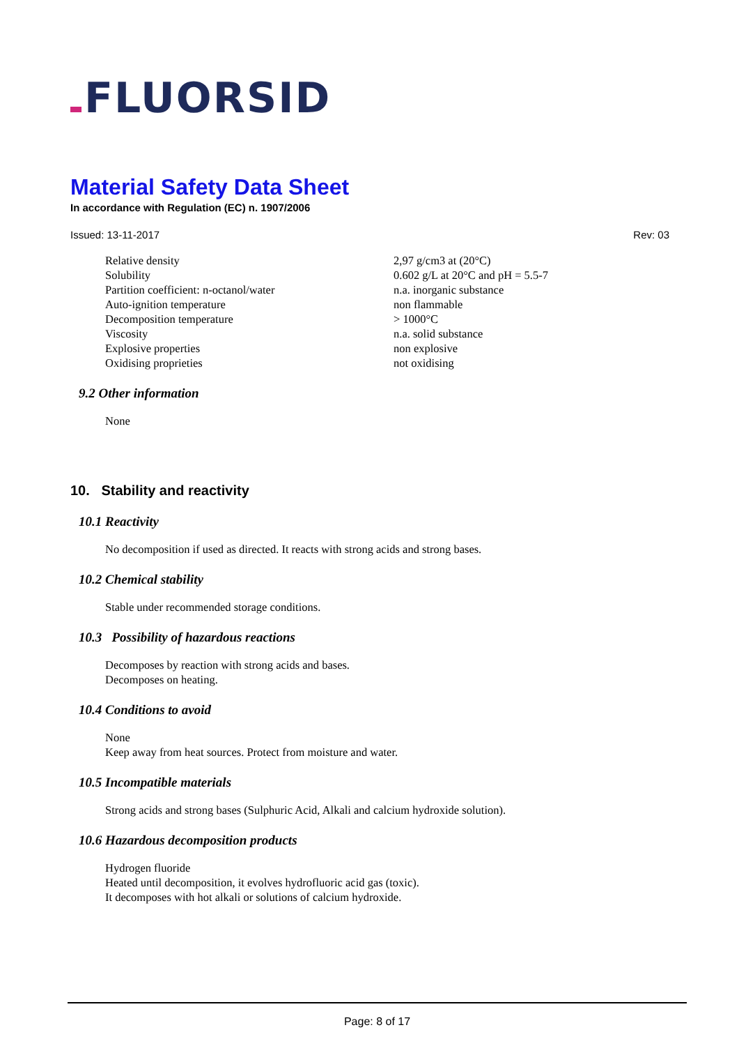FLUORSID
Material Safety Data Sheet
In accordance with Regulation (EC) n. 1907/2006
Issued: 13-11-2017 Rev: 03
| Relative density | 2,97 g/cm3 at (20°C) |
| Solubility | 0.602 g/L at 20°C and pH = 5.5-7 |
| Partition coefficient: n-octanol/water | n.a. inorganic substance |
| Auto-ignition temperature | non flammable |
| Decomposition temperature | > 1000°C |
| Viscosity | n.a. solid substance |
| Explosive properties | non explosive |
| Oxidising proprieties | not oxidising |
9.2 Other information
None
10. Stability and reactivity
10.1 Reactivity
No decomposition if used as directed. It reacts with strong acids and strong bases.
10.2 Chemical stability
Stable under recommended storage conditions.
10.3 Possibility of hazardous reactions
Decomposes by reaction with strong acids and bases.
Decomposes on heating.
10.4 Conditions to avoid
None
Keep away from heat sources. Protect from moisture and water.
10.5 Incompatible materials
Strong acids and strong bases (Sulphuric Acid, Alkali and calcium hydroxide solution).
10.6 Hazardous decomposition products
Hydrogen fluoride
Heated until decomposition, it evolves hydrofluoric acid gas (toxic).
It decomposes with hot alkali or solutions of calcium hydroxide.
Page: 8 of 17